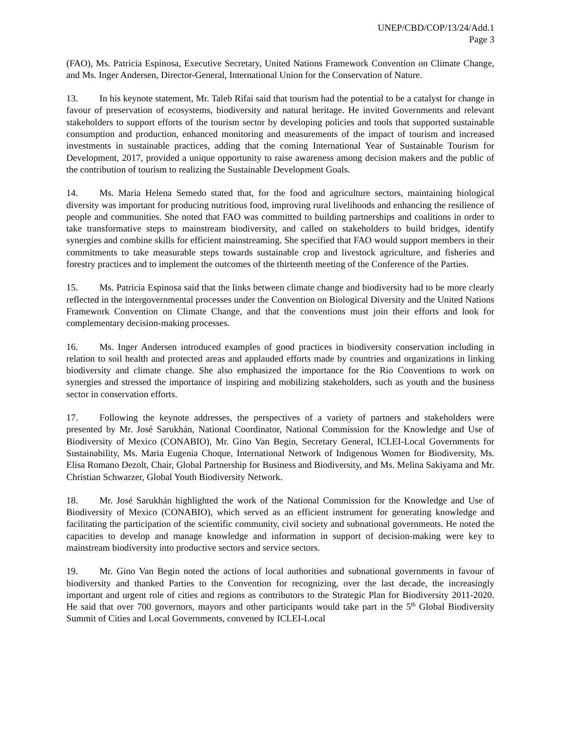UNEP/CBD/COP/13/24/Add.1
Page 3
(FAO), Ms. Patricia Espinosa, Executive Secretary, United Nations Framework Convention on Climate Change, and Ms. Inger Andersen, Director-General, International Union for the Conservation of Nature.
13. In his keynote statement, Mr. Taleb Rifai said that tourism had the potential to be a catalyst for change in favour of preservation of ecosystems, biodiversity and natural heritage. He invited Governments and relevant stakeholders to support efforts of the tourism sector by developing policies and tools that supported sustainable consumption and production, enhanced monitoring and measurements of the impact of tourism and increased investments in sustainable practices, adding that the coming International Year of Sustainable Tourism for Development, 2017, provided a unique opportunity to raise awareness among decision makers and the public of the contribution of tourism to realizing the Sustainable Development Goals.
14. Ms. Maria Helena Semedo stated that, for the food and agriculture sectors, maintaining biological diversity was important for producing nutritious food, improving rural livelihoods and enhancing the resilience of people and communities. She noted that FAO was committed to building partnerships and coalitions in order to take transformative steps to mainstream biodiversity, and called on stakeholders to build bridges, identify synergies and combine skills for efficient mainstreaming. She specified that FAO would support members in their commitments to take measurable steps towards sustainable crop and livestock agriculture, and fisheries and forestry practices and to implement the outcomes of the thirteenth meeting of the Conference of the Parties.
15. Ms. Patricia Espinosa said that the links between climate change and biodiversity had to be more clearly reflected in the intergovernmental processes under the Convention on Biological Diversity and the United Nations Framework Convention on Climate Change, and that the conventions must join their efforts and look for complementary decision-making processes.
16. Ms. Inger Andersen introduced examples of good practices in biodiversity conservation including in relation to soil health and protected areas and applauded efforts made by countries and organizations in linking biodiversity and climate change. She also emphasized the importance for the Rio Conventions to work on synergies and stressed the importance of inspiring and mobilizing stakeholders, such as youth and the business sector in conservation efforts.
17. Following the keynote addresses, the perspectives of a variety of partners and stakeholders were presented by Mr. José Sarukhán, National Coordinator, National Commission for the Knowledge and Use of Biodiversity of Mexico (CONABIO), Mr. Gino Van Begin, Secretary General, ICLEI-Local Governments for Sustainability, Ms. Maria Eugenia Choque, International Network of Indigenous Women for Biodiversity, Ms. Elisa Romano Dezolt, Chair, Global Partnership for Business and Biodiversity, and Ms. Melina Sakiyama and Mr. Christian Schwarzer, Global Youth Biodiversity Network.
18. Mr. José Sarukhán highlighted the work of the National Commission for the Knowledge and Use of Biodiversity of Mexico (CONABIO), which served as an efficient instrument for generating knowledge and facilitating the participation of the scientific community, civil society and subnational governments. He noted the capacities to develop and manage knowledge and information in support of decision-making were key to mainstream biodiversity into productive sectors and service sectors.
19. Mr. Gino Van Begin noted the actions of local authorities and subnational governments in favour of biodiversity and thanked Parties to the Convention for recognizing, over the last decade, the increasingly important and urgent role of cities and regions as contributors to the Strategic Plan for Biodiversity 2011-2020. He said that over 700 governors, mayors and other participants would take part in the 5<sup>th</sup> Global Biodiversity Summit of Cities and Local Governments, convened by ICLEI-Local